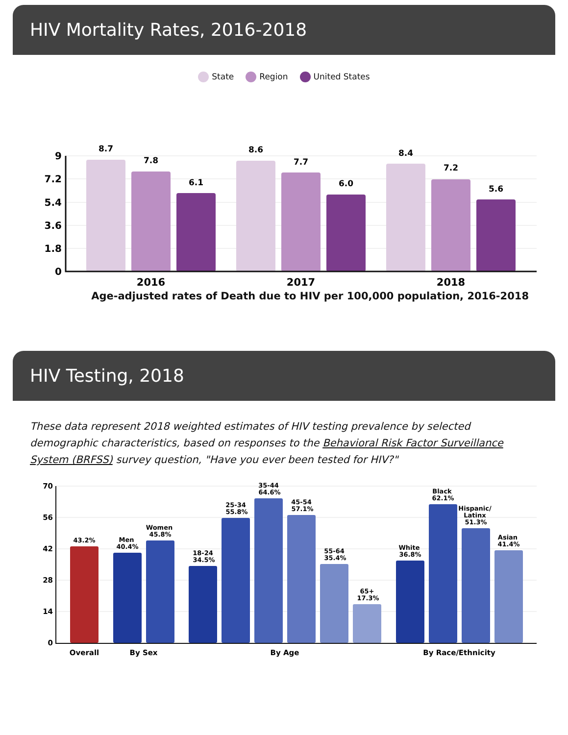HIV Mortality Rates, 2016-2018
State Region United States
9
7.2
5.4
3.6
1.8
0
8.7
7.8
6.1
8.6
7.7
6.0
8.4
7.2
5.6
2016
2017
2018
Age-adjusted rates of Death due to HIV per 100,000 population, 2016-2018
HIV Testing, 2018
These data represent 2018 weighted estimates of HIV testing prevalence by selected demographic characteristics, based on responses to the Behavioral Risk Factor Surveillance System (BRFSS) survey question, "Have you ever been tested for HIV?"
70
56
42
28
14
0
43.2%
Men
40.4%
Women
45.8%
18-24
34.5%
25-34
55.8%
35-44
64.6%
45-54
57.1%
55-64
35.4%
65+
17.3%
White
36.8%
Black
62.1%
Hispanic/
Latinx
51.3%
Asian
41.4%
Overall
By Sex
By Age
By Race/Ethnicity